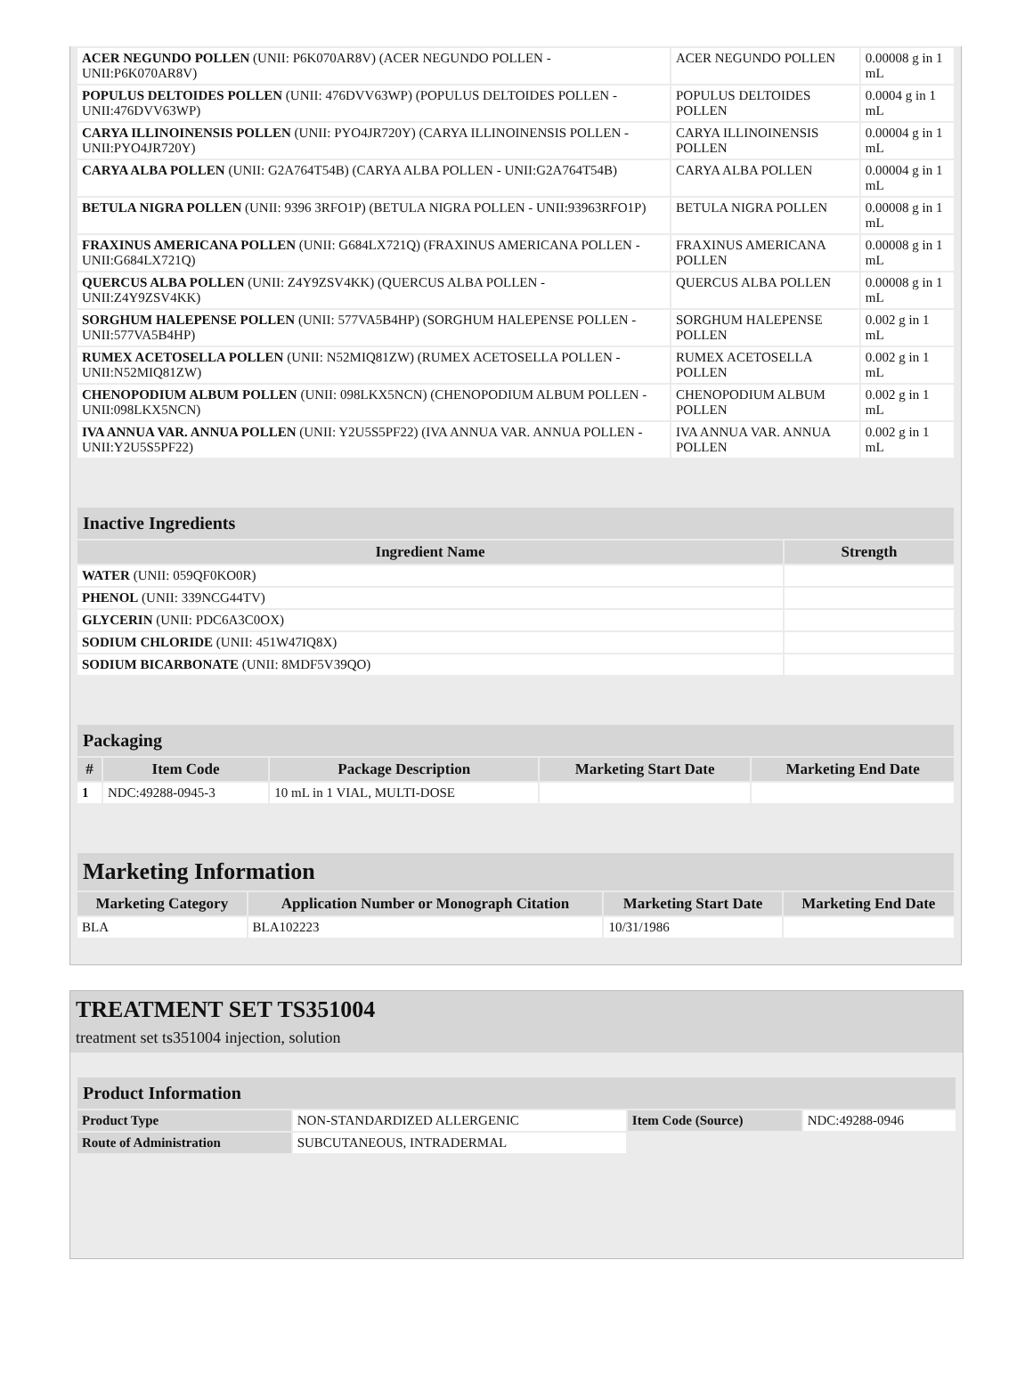| ACER NEGUNDO POLLEN (UNII: P6K070AR8V) (ACER NEGUNDO POLLEN - UNII:P6K070AR8V) | ACER NEGUNDO POLLEN | 0.00008 g in 1 mL |
| POPULUS DELTOIDES POLLEN (UNII: 476DVV63WP) (POPULUS DELTOIDES POLLEN - UNII:476DVV63WP) | POPULUS DELTOIDES POLLEN | 0.0004 g in 1 mL |
| CARYA ILLINOINENSIS POLLEN (UNII: PYO4JR720Y) (CARYA ILLINOINENSIS POLLEN - UNII:PYO4JR720Y) | CARYA ILLINOINENSIS POLLEN | 0.00004 g in 1 mL |
| CARYA ALBA POLLEN (UNII: G2A764T54B) (CARYA ALBA POLLEN - UNII:G2A764T54B) | CARYA ALBA POLLEN | 0.00004 g in 1 mL |
| BETULA NIGRA POLLEN (UNII: 9396 3RFO1P) (BETULA NIGRA POLLEN - UNII:93963RFO1P) | BETULA NIGRA POLLEN | 0.00008 g in 1 mL |
| FRAXINUS AMERICANA POLLEN (UNII: G684LX721Q) (FRAXINUS AMERICANA POLLEN - UNII:G684LX721Q) | FRAXINUS AMERICANA POLLEN | 0.00008 g in 1 mL |
| QUERCUS ALBA POLLEN (UNII: Z4Y9ZSV4KK) (QUERCUS ALBA POLLEN - UNII:Z4Y9ZSV4KK) | QUERCUS ALBA POLLEN | 0.00008 g in 1 mL |
| SORGHUM HALEPENSE POLLEN (UNII: 577VA5B4HP) (SORGHUM HALEPENSE POLLEN - UNII:577VA5B4HP) | SORGHUM HALEPENSE POLLEN | 0.002 g in 1 mL |
| RUMEX ACETOSELLA POLLEN (UNII: N52MIQ81ZW) (RUMEX ACETOSELLA POLLEN - UNII:N52MIQ81ZW) | RUMEX ACETOSELLA POLLEN | 0.002 g in 1 mL |
| CHENOPODIUM ALBUM POLLEN (UNII: 098LKX5NCN) (CHENOPODIUM ALBUM POLLEN - UNII:098LKX5NCN) | CHENOPODIUM ALBUM POLLEN | 0.002 g in 1 mL |
| IVA ANNUA VAR. ANNUA POLLEN (UNII: Y2U5S5PF22) (IVA ANNUA VAR. ANNUA POLLEN - UNII:Y2U5S5PF22) | IVA ANNUA VAR. ANNUA POLLEN | 0.002 g in 1 mL |
| Inactive Ingredients | |
| Ingredient Name | Strength |
| WATER (UNII: 059QF0KO0R) | |
| PHENOL (UNII: 339NCG44TV) | |
| GLYCERIN (UNII: PDC6A3C0OX) | |
| SODIUM CHLORIDE (UNII: 451W47IQ8X) | |
| SODIUM BICARBONATE (UNII: 8MDF5V39QO) | |
| Packaging | | | | |
| # | Item Code | Package Description | Marketing Start Date | Marketing End Date |
| 1 | NDC:49288-0945-3 | 10 mL in 1 VIAL, MULTI-DOSE | | |
| Marketing Information | | | |
| Marketing Category | Application Number or Monograph Citation | Marketing Start Date | Marketing End Date |
| BLA | BLA102223 | 10/31/1986 | |
TREATMENT SET TS351004
treatment set ts351004 injection, solution
| Product Information | | | |
| Product Type | NON-STANDARDIZED ALLERGENIC | Item Code (Source) | NDC:49288-0946 |
| Route of Administration | SUBCUTANEOUS, INTRADERMAL | | |